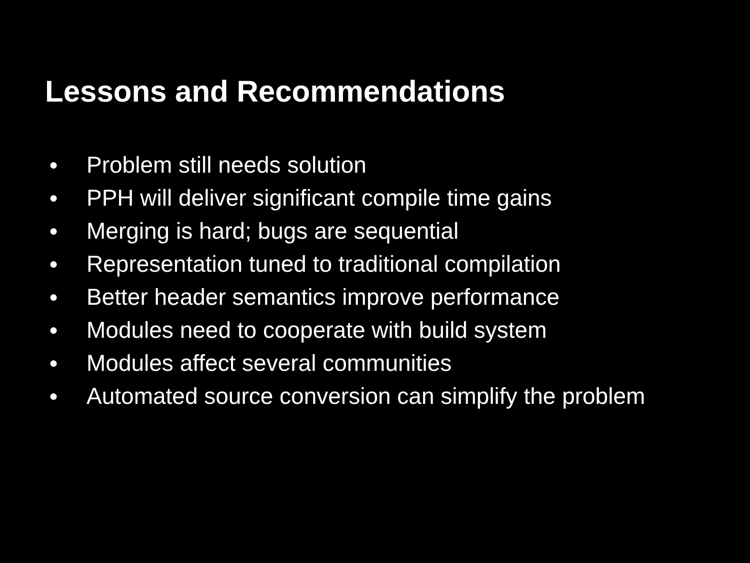Lessons and Recommendations
● Problem still needs solution
● PPH will deliver significant compile time gains
● Merging is hard; bugs are sequential
● Representation tuned to traditional compilation
● Better header semantics improve performance
● Modules need to cooperate with build system
● Modules affect several communities
● Automated source conversion can simplify the problem